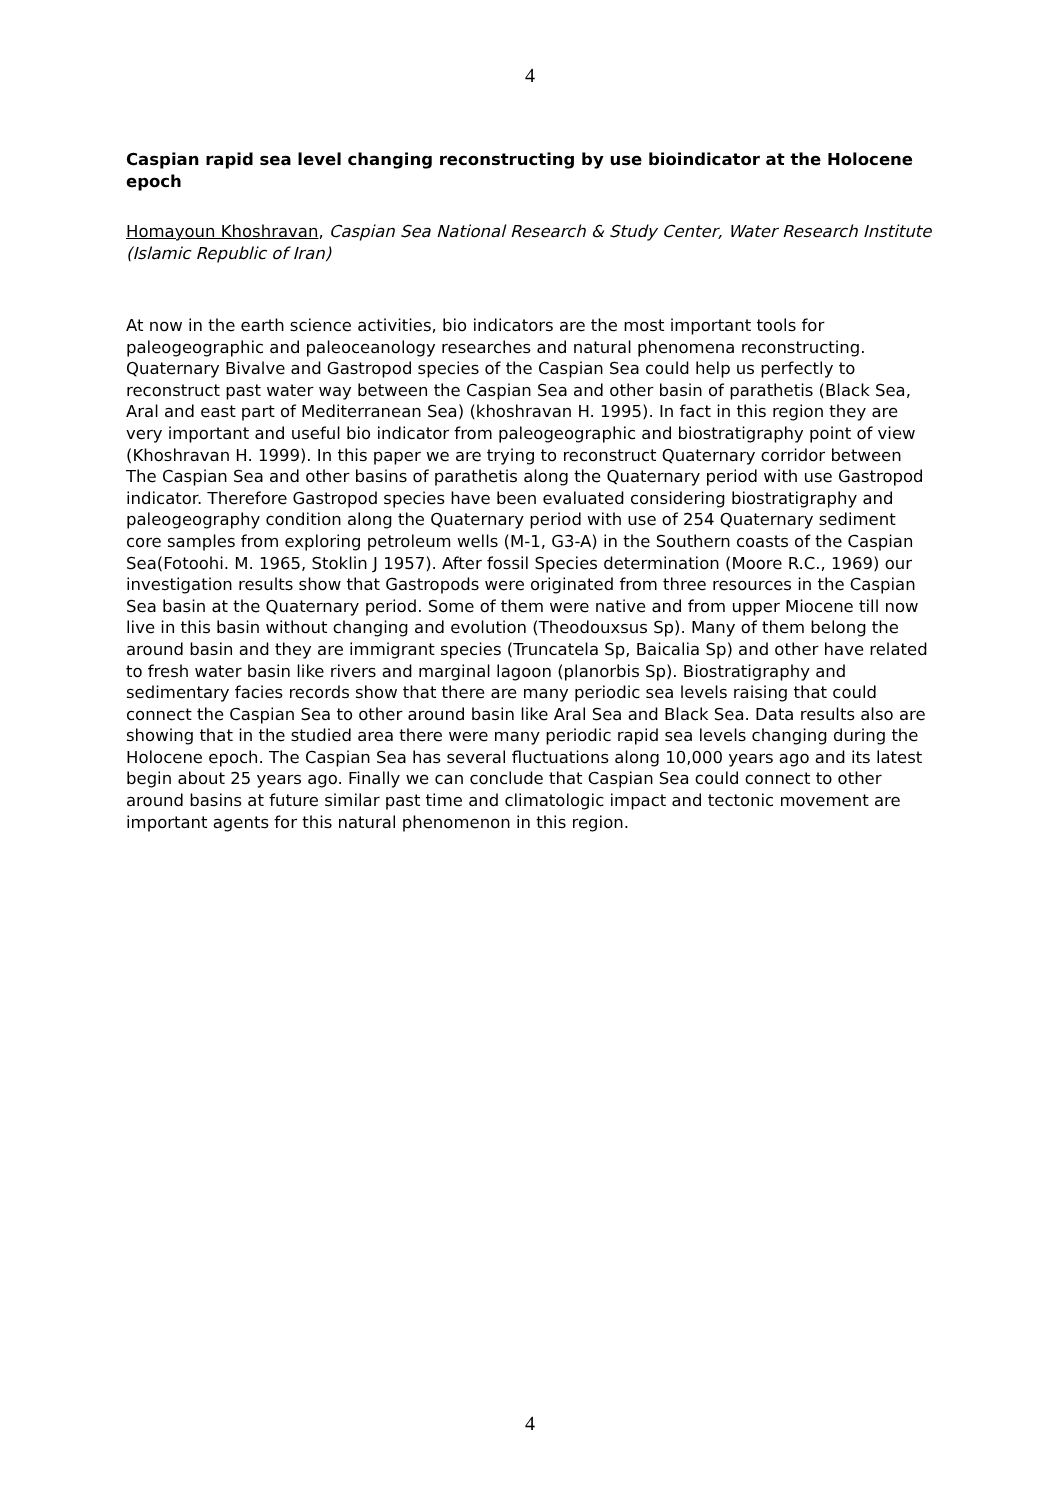4
Caspian rapid sea level changing reconstructing by use bioindicator at the Holocene epoch
Homayoun Khoshravan, Caspian Sea National Research & Study Center, Water Research Institute (Islamic Republic of Iran)
At now in the earth science activities, bio indicators are the most important tools for paleogeographic and paleoceanology researches and natural phenomena reconstructing. Quaternary Bivalve and Gastropod species of the Caspian Sea could help us perfectly to reconstruct past water way between the Caspian Sea and other basin of parathetis (Black Sea, Aral and east part of Mediterranean Sea) (khoshravan H. 1995). In fact in this region they are very important and useful bio indicator from paleogeographic and biostratigraphy point of view (Khoshravan H. 1999). In this paper we are trying to reconstruct Quaternary corridor between The Caspian Sea and other basins of parathetis along the Quaternary period with use Gastropod indicator. Therefore Gastropod species have been evaluated considering biostratigraphy and paleogeography condition along the Quaternary period with use of 254 Quaternary sediment core samples from exploring petroleum wells (M-1, G3-A) in the Southern coasts of the Caspian Sea(Fotoohi. M. 1965, Stoklin J 1957). After fossil Species determination (Moore R.C., 1969) our investigation results show that Gastropods were originated from three resources in the Caspian Sea basin at the Quaternary period. Some of them were native and from upper Miocene till now live in this basin without changing and evolution (Theodouxsus Sp). Many of them belong the around basin and they are immigrant species (Truncatela Sp, Baicalia Sp) and other have related to fresh water basin like rivers and marginal lagoon (planorbis Sp). Biostratigraphy and sedimentary facies records show that there are many periodic sea levels raising that could connect the Caspian Sea to other around basin like Aral Sea and Black Sea. Data results also are showing that in the studied area there were many periodic rapid sea levels changing during the Holocene epoch. The Caspian Sea has several fluctuations along 10,000 years ago and its latest begin about 25 years ago. Finally we can conclude that Caspian Sea could connect to other around basins at future similar past time and climatologic impact and tectonic movement are important agents for this natural phenomenon in this region.
4